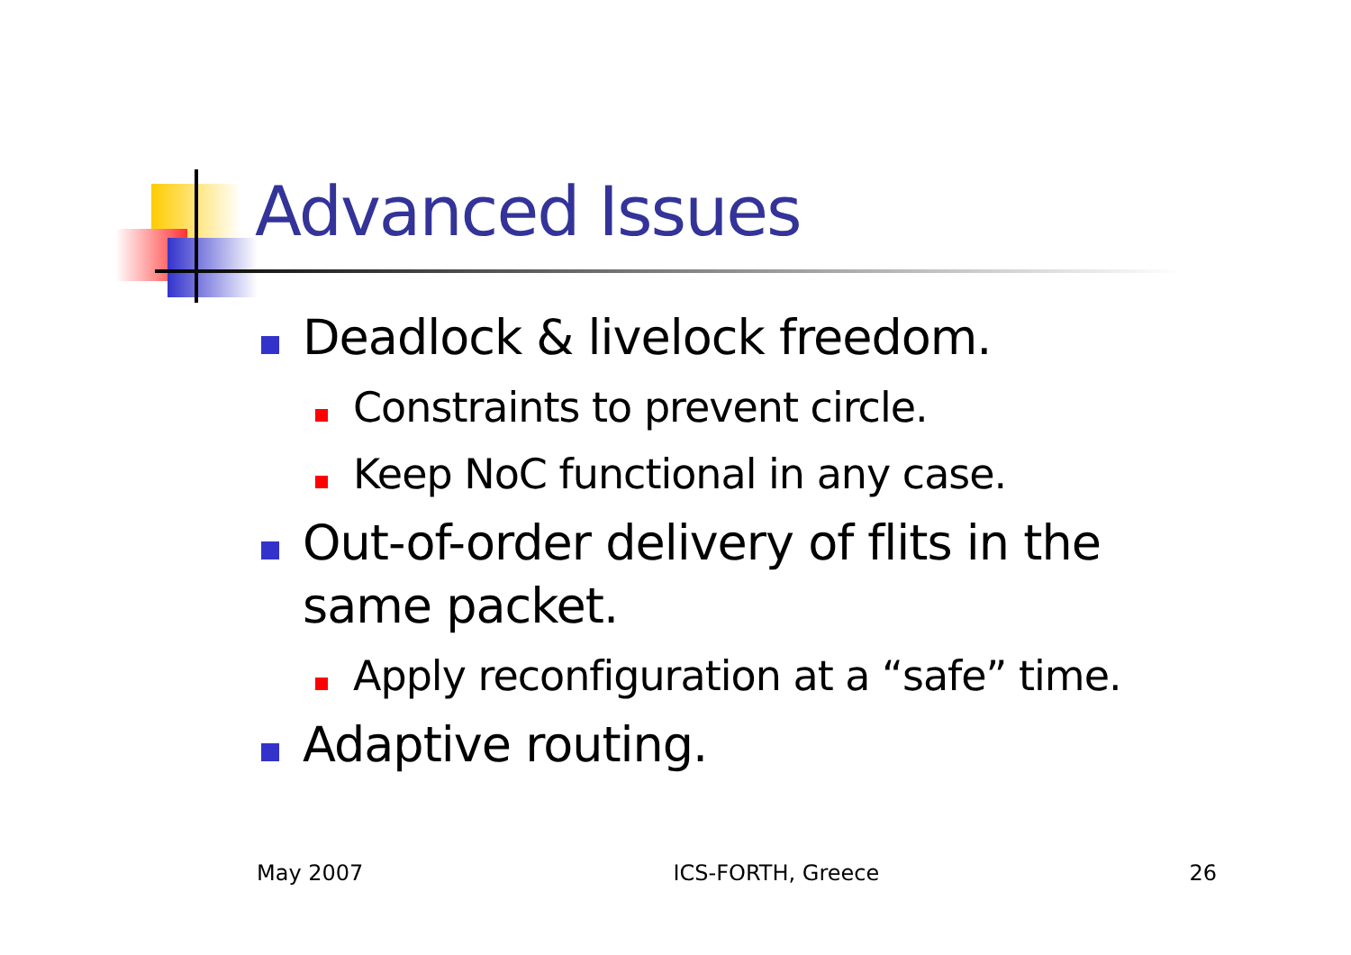Advanced Issues
Deadlock & livelock freedom.
Constraints to prevent circle.
Keep NoC functional in any case.
Out-of-order delivery of flits in the same packet.
Apply reconfiguration at a “safe” time.
Adaptive routing.
May 2007 ICS-FORTH, Greece 26